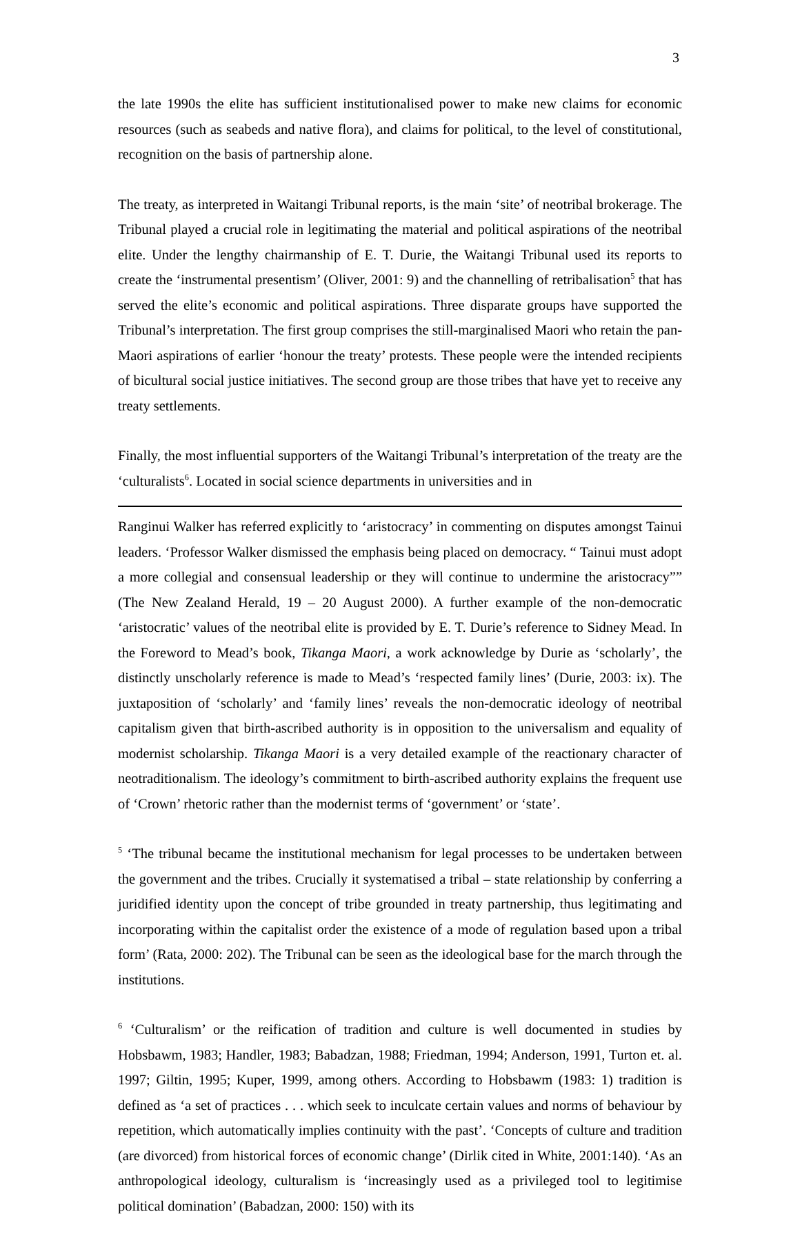3
the late 1990s the elite has sufficient institutionalised power to make new claims for economic resources (such as seabeds and native flora), and claims for political, to the level of constitutional, recognition on the basis of partnership alone.
The treaty, as interpreted in Waitangi Tribunal reports, is the main ‘site’ of neotribal brokerage. The Tribunal played a crucial role in legitimating the material and political aspirations of the neotribal elite. Under the lengthy chairmanship of E. T. Durie, the Waitangi Tribunal used its reports to create the ‘instrumental presentism’ (Oliver, 2001: 9) and the channelling of retribalisation<sup>5</sup> that has served the elite’s economic and political aspirations. Three disparate groups have supported the Tribunal’s interpretation. The first group comprises the still-marginalised Maori who retain the pan-Maori aspirations of earlier ‘honour the treaty’ protests. These people were the intended recipients of bicultural social justice initiatives. The second group are those tribes that have yet to receive any treaty settlements.
Finally, the most influential supporters of the Waitangi Tribunal’s interpretation of the treaty are the ‘culturalists<sup>6</sup>. Located in social science departments in universities and in
Ranginui Walker has referred explicitly to ‘aristocracy’ in commenting on disputes amongst Tainui leaders. ‘Professor Walker dismissed the emphasis being placed on democracy. “ Tainui must adopt a more collegial and consensual leadership or they will continue to undermine the aristocracy”” (The New Zealand Herald, 19 – 20 August 2000). A further example of the non-democratic ‘aristocratic’ values of the neotribal elite is provided by E. T. Durie’s reference to Sidney Mead. In the Foreword to Mead’s book, Tikanga Maori, a work acknowledge by Durie as ‘scholarly’, the distinctly unscholarly reference is made to Mead’s ‘respected family lines’ (Durie, 2003: ix). The juxtaposition of ‘scholarly’ and ‘family lines’ reveals the non-democratic ideology of neotribal capitalism given that birth-ascribed authority is in opposition to the universalism and equality of modernist scholarship. Tikanga Maori is a very detailed example of the reactionary character of neotraditionalism. The ideology’s commitment to birth-ascribed authority explains the frequent use of ‘Crown’ rhetoric rather than the modernist terms of ‘government’ or ‘state’.
<sup>5</sup> ‘The tribunal became the institutional mechanism for legal processes to be undertaken between the government and the tribes. Crucially it systematised a tribal – state relationship by conferring a juridified identity upon the concept of tribe grounded in treaty partnership, thus legitimating and incorporating within the capitalist order the existence of a mode of regulation based upon a tribal form’ (Rata, 2000: 202). The Tribunal can be seen as the ideological base for the march through the institutions.
<sup>6</sup> ‘Culturalism’ or the reification of tradition and culture is well documented in studies by Hobsbawm, 1983; Handler, 1983; Babadzan, 1988; Friedman, 1994; Anderson, 1991, Turton et. al. 1997; Giltin, 1995; Kuper, 1999, among others. According to Hobsbawm (1983: 1) tradition is defined as ‘a set of practices . . . which seek to inculcate certain values and norms of behaviour by repetition, which automatically implies continuity with the past’. ‘Concepts of culture and tradition (are divorced) from historical forces of economic change’ (Dirlik cited in White, 2001:140). ‘As an anthropological ideology, culturalism is ‘increasingly used as a privileged tool to legitimise political domination’ (Babadzan, 2000: 150) with its